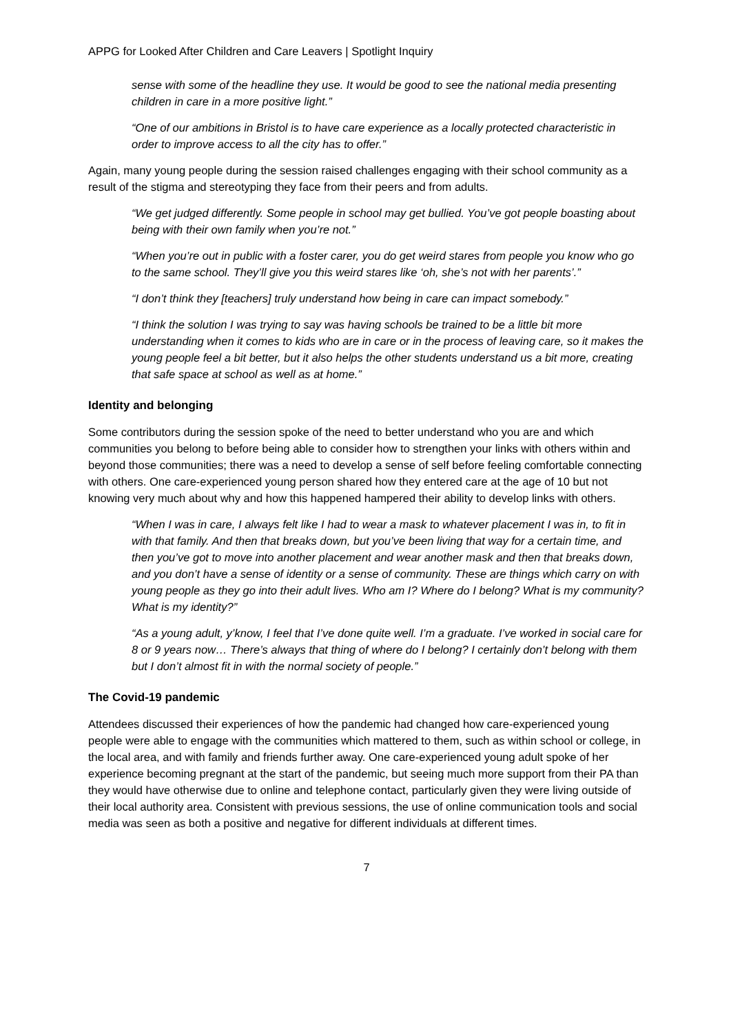APPG for Looked After Children and Care Leavers | Spotlight Inquiry
sense with some of the headline they use. It would be good to see the national media presenting children in care in a more positive light.”
“One of our ambitions in Bristol is to have care experience as a locally protected characteristic in order to improve access to all the city has to offer.”
Again, many young people during the session raised challenges engaging with their school community as a result of the stigma and stereotyping they face from their peers and from adults.
“We get judged differently. Some people in school may get bullied. You’ve got people boasting about being with their own family when you’re not.”
“When you’re out in public with a foster carer, you do get weird stares from people you know who go to the same school. They’ll give you this weird stares like ‘oh, she’s not with her parents’.”
“I don’t think they [teachers] truly understand how being in care can impact somebody.”
“I think the solution I was trying to say was having schools be trained to be a little bit more understanding when it comes to kids who are in care or in the process of leaving care, so it makes the young people feel a bit better, but it also helps the other students understand us a bit more, creating that safe space at school as well as at home.”
Identity and belonging
Some contributors during the session spoke of the need to better understand who you are and which communities you belong to before being able to consider how to strengthen your links with others within and beyond those communities; there was a need to develop a sense of self before feeling comfortable connecting with others. One care-experienced young person shared how they entered care at the age of 10 but not knowing very much about why and how this happened hampered their ability to develop links with others.
“When I was in care, I always felt like I had to wear a mask to whatever placement I was in, to fit in with that family. And then that breaks down, but you’ve been living that way for a certain time, and then you’ve got to move into another placement and wear another mask and then that breaks down, and you don’t have a sense of identity or a sense of community. These are things which carry on with young people as they go into their adult lives. Who am I? Where do I belong? What is my community? What is my identity?”
“As a young adult, y’know, I feel that I’ve done quite well. I’m a graduate. I’ve worked in social care for 8 or 9 years now… There’s always that thing of where do I belong? I certainly don’t belong with them but I don’t almost fit in with the normal society of people.”
The Covid-19 pandemic
Attendees discussed their experiences of how the pandemic had changed how care-experienced young people were able to engage with the communities which mattered to them, such as within school or college, in the local area, and with family and friends further away. One care-experienced young adult spoke of her experience becoming pregnant at the start of the pandemic, but seeing much more support from their PA than they would have otherwise due to online and telephone contact, particularly given they were living outside of their local authority area. Consistent with previous sessions, the use of online communication tools and social media was seen as both a positive and negative for different individuals at different times.
7